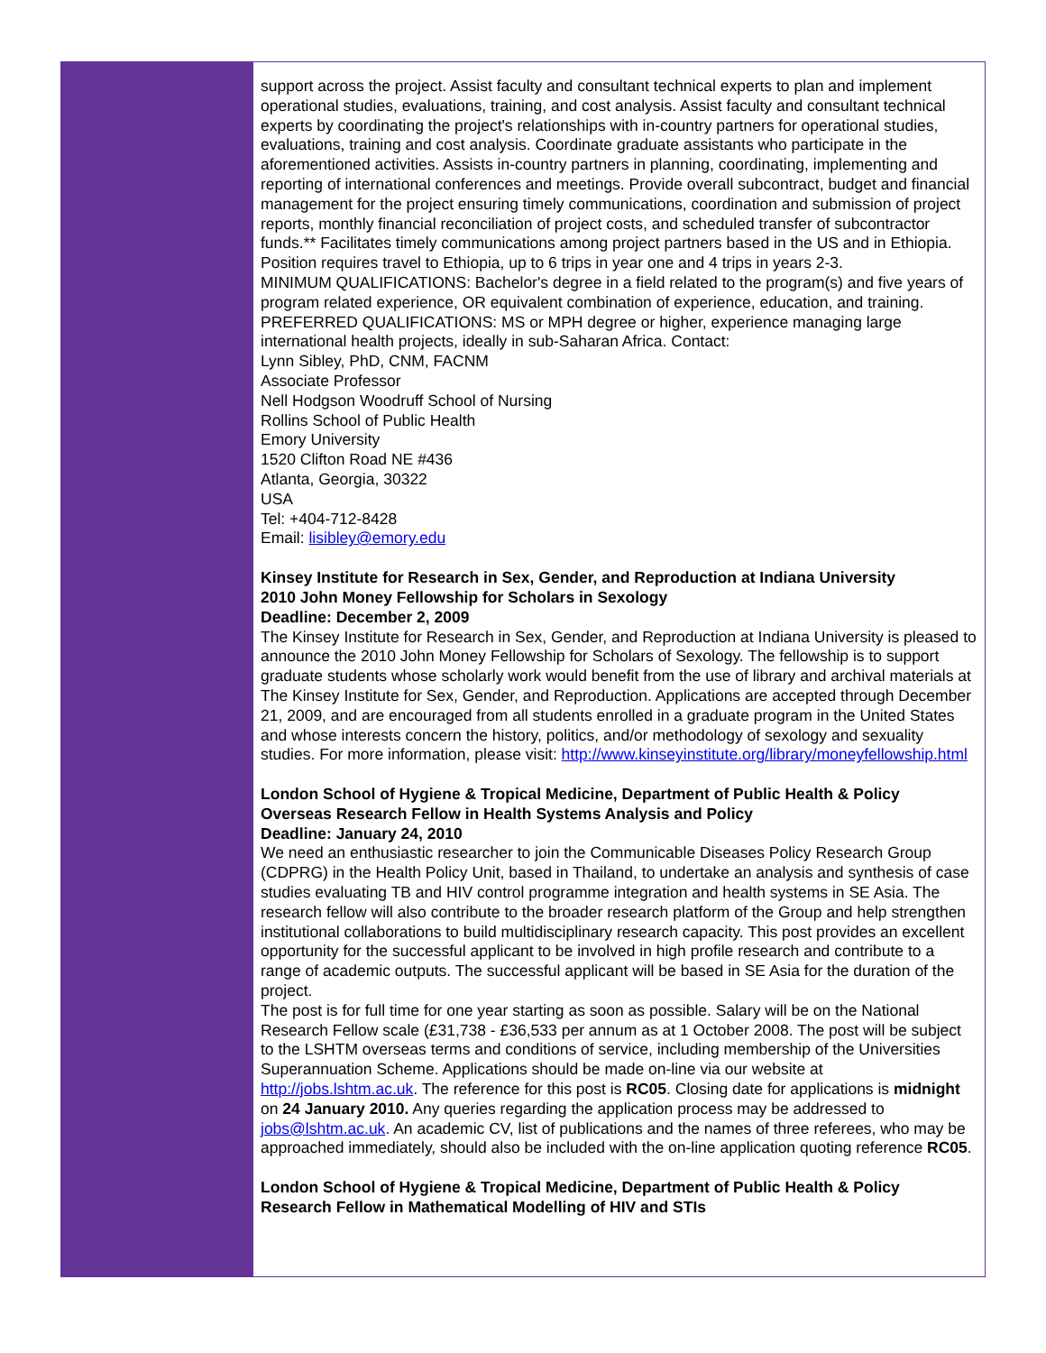support across the project. Assist faculty and consultant technical experts to plan and implement operational studies, evaluations, training, and cost analysis. Assist faculty and consultant technical experts by coordinating the project's relationships with in-country partners for operational studies, evaluations, training and cost analysis. Coordinate graduate assistants who participate in the aforementioned activities. Assists in-country partners in planning, coordinating, implementing and reporting of international conferences and meetings. Provide overall subcontract, budget and financial management for the project ensuring timely communications, coordination and submission of project reports, monthly financial reconciliation of project costs, and scheduled transfer of subcontractor funds.** Facilitates timely communications among project partners based in the US and in Ethiopia. Position requires travel to Ethiopia, up to 6 trips in year one and 4 trips in years 2-3.
MINIMUM QUALIFICATIONS: Bachelor's degree in a field related to the program(s) and five years of program related experience, OR equivalent combination of experience, education, and training. PREFERRED QUALIFICATIONS: MS or MPH degree or higher, experience managing large international health projects, ideally in sub-Saharan Africa. Contact:
Lynn Sibley, PhD, CNM, FACNM
Associate Professor
Nell Hodgson Woodruff School of Nursing
Rollins School of Public Health
Emory University
1520 Clifton Road NE #436
Atlanta, Georgia, 30322
USA
Tel: +404-712-8428
Email: lisibley@emory.edu
Kinsey Institute for Research in Sex, Gender, and Reproduction at Indiana University
2010 John Money Fellowship for Scholars in Sexology
Deadline: December 2, 2009
The Kinsey Institute for Research in Sex, Gender, and Reproduction at Indiana University is pleased to announce the 2010 John Money Fellowship for Scholars of Sexology. The fellowship is to support graduate students whose scholarly work would benefit from the use of library and archival materials at The Kinsey Institute for Sex, Gender, and Reproduction. Applications are accepted through December 21, 2009, and are encouraged from all students enrolled in a graduate program in the United States and whose interests concern the history, politics, and/or methodology of sexology and sexuality studies. For more information, please visit: http://www.kinseyinstitute.org/library/moneyfellowship.html
London School of Hygiene & Tropical Medicine, Department of Public Health & Policy
Overseas Research Fellow in Health Systems Analysis and Policy
Deadline: January 24, 2010
We need an enthusiastic researcher to join the Communicable Diseases Policy Research Group (CDPRG) in the Health Policy Unit, based in Thailand, to undertake an analysis and synthesis of case studies evaluating TB and HIV control programme integration and health systems in SE Asia. The research fellow will also contribute to the broader research platform of the Group and help strengthen institutional collaborations to build multidisciplinary research capacity. This post provides an excellent opportunity for the successful applicant to be involved in high profile research and contribute to a range of academic outputs. The successful applicant will be based in SE Asia for the duration of the project.
The post is for full time for one year starting as soon as possible. Salary will be on the National Research Fellow scale (£31,738 - £36,533 per annum as at 1 October 2008. The post will be subject to the LSHTM overseas terms and conditions of service, including membership of the Universities Superannuation Scheme. Applications should be made on-line via our website at http://jobs.lshtm.ac.uk. The reference for this post is RC05. Closing date for applications is midnight on 24 January 2010. Any queries regarding the application process may be addressed to jobs@lshtm.ac.uk. An academic CV, list of publications and the names of three referees, who may be approached immediately, should also be included with the on-line application quoting reference RC05.
London School of Hygiene & Tropical Medicine, Department of Public Health & Policy
Research Fellow in Mathematical Modelling of HIV and STIs